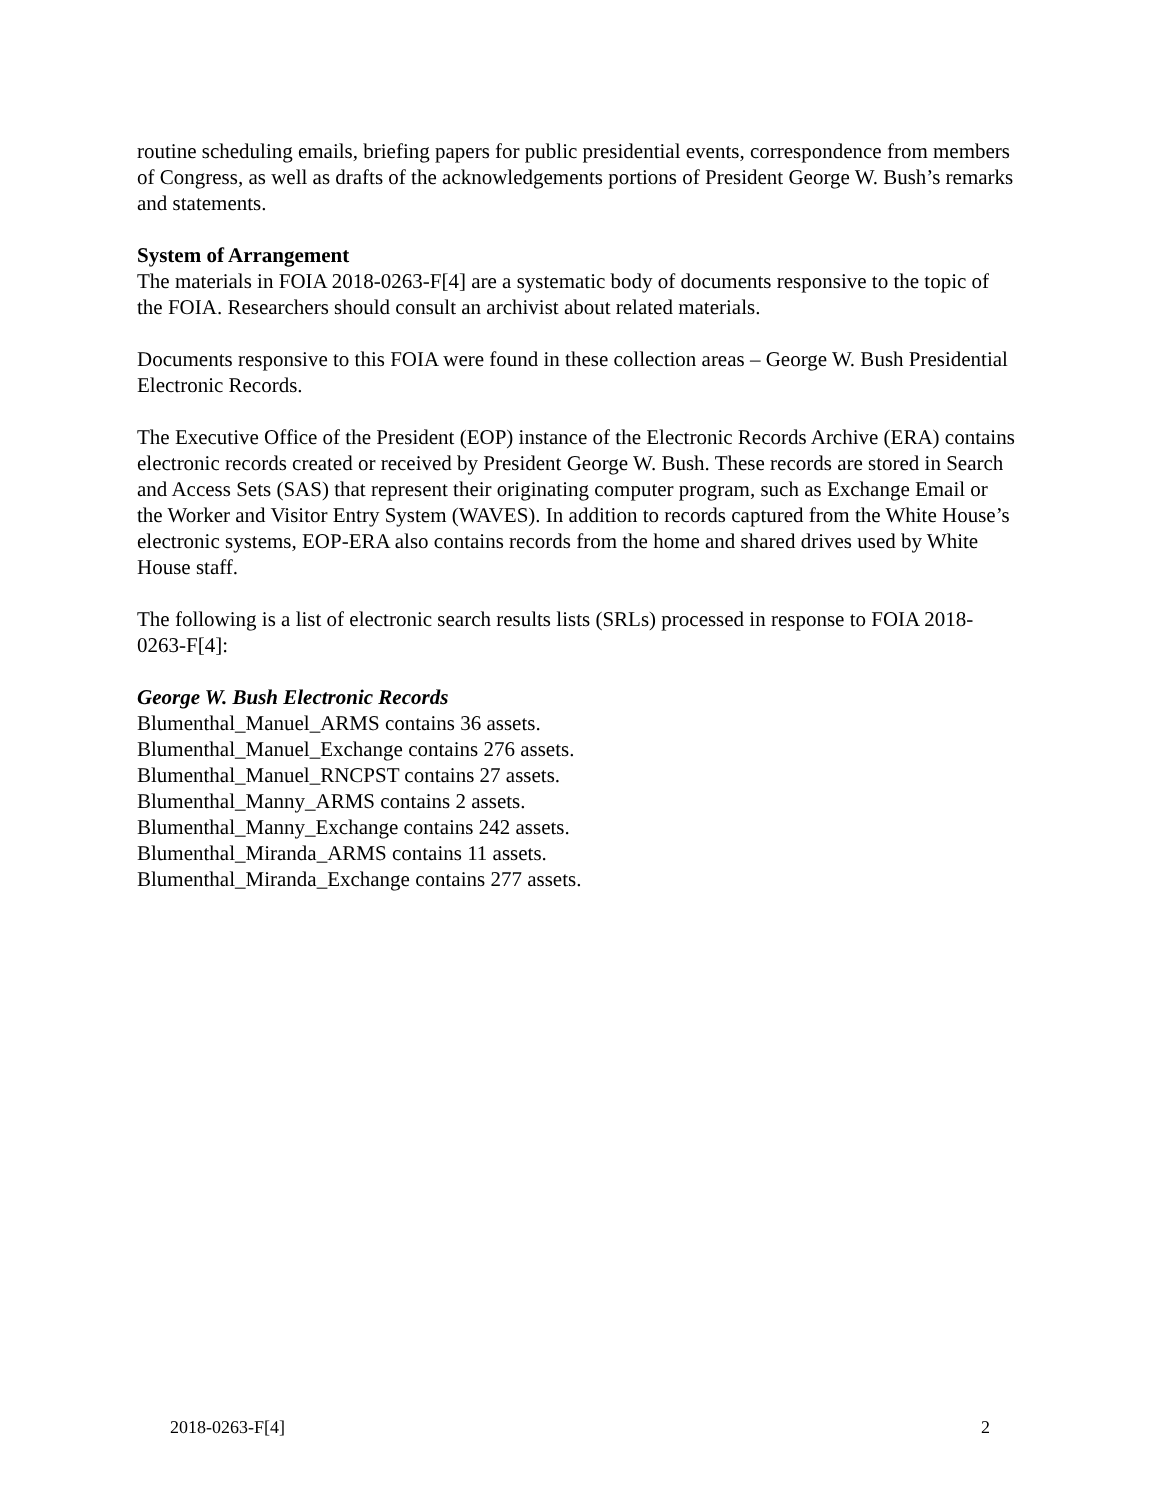routine scheduling emails, briefing papers for public presidential events, correspondence from members of Congress, as well as drafts of the acknowledgements portions of President George W. Bush’s remarks and statements.
System of Arrangement
The materials in FOIA 2018-0263-F[4] are a systematic body of documents responsive to the topic of the FOIA. Researchers should consult an archivist about related materials.
Documents responsive to this FOIA were found in these collection areas – George W. Bush Presidential Electronic Records.
The Executive Office of the President (EOP) instance of the Electronic Records Archive (ERA) contains electronic records created or received by President George W. Bush. These records are stored in Search and Access Sets (SAS) that represent their originating computer program, such as Exchange Email or the Worker and Visitor Entry System (WAVES). In addition to records captured from the White House’s electronic systems, EOP-ERA also contains records from the home and shared drives used by White House staff.
The following is a list of electronic search results lists (SRLs) processed in response to FOIA 2018-0263-F[4]:
George W. Bush Electronic Records
Blumenthal_Manuel_ARMS contains 36 assets.
Blumenthal_Manuel_Exchange contains 276 assets.
Blumenthal_Manuel_RNCPST contains 27 assets.
Blumenthal_Manny_ARMS contains 2 assets.
Blumenthal_Manny_Exchange contains 242 assets.
Blumenthal_Miranda_ARMS contains 11 assets.
Blumenthal_Miranda_Exchange contains 277 assets.
2018-0263-F[4] 2